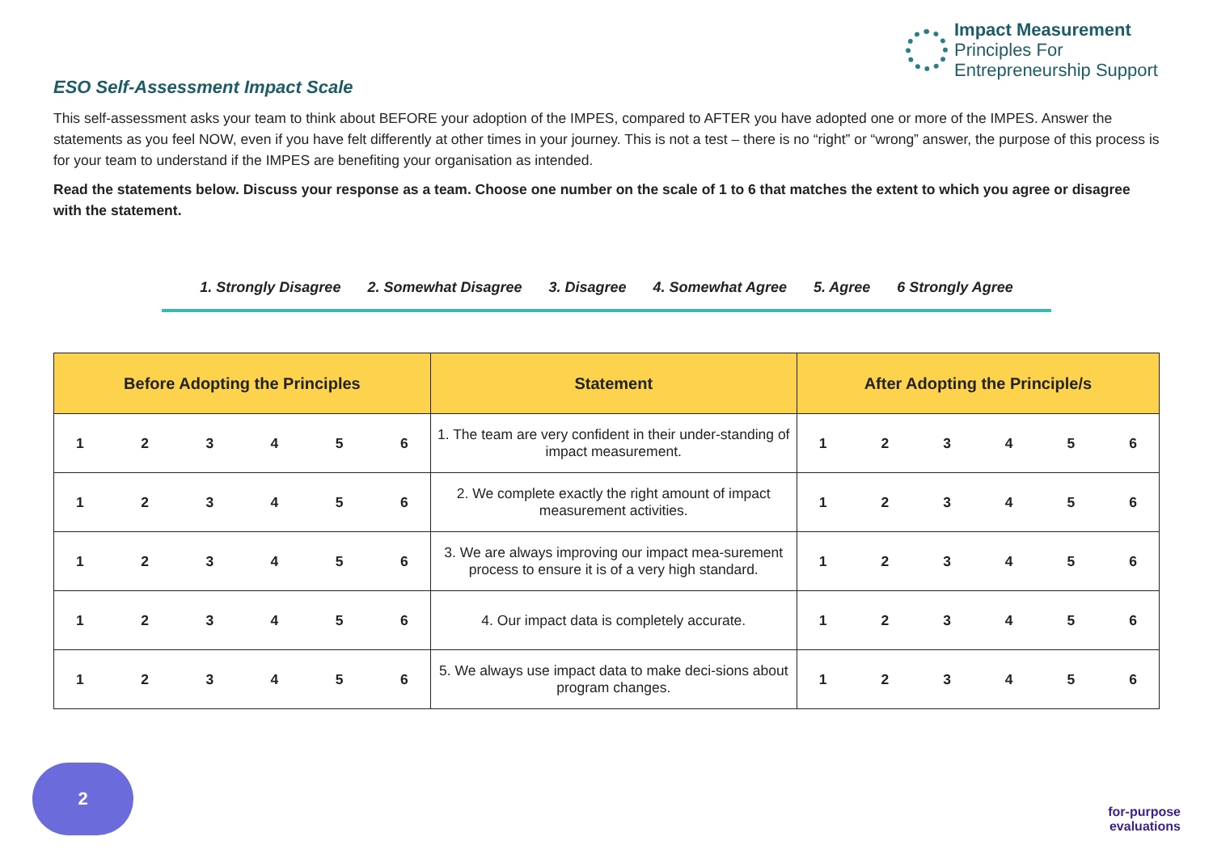Impact Measurement
Principles For
Entrepreneurship Support
ESO Self-Assessment Impact Scale
This self-assessment asks your team to think about BEFORE your adoption of the IMPES, compared to AFTER you have adopted one or more of the IMPES. Answer the statements as you feel NOW, even if you have felt differently at other times in your journey. This is not a test – there is no “right” or “wrong” answer, the purpose of this process is for your team to understand if the IMPES are benefiting your organisation as intended.
Read the statements below. Discuss your response as a team. Choose one number on the scale of 1 to 6 that matches the extent to which you agree or disagree with the statement.
1. Strongly Disagree 2. Somewhat Disagree 3. Disagree 4. Somewhat Agree 5. Agree 6 Strongly Agree
| Before Adopting the Principles | Statement | After Adopting the Principle/s |
| --- | --- | --- |
| 1 2 3 4 5 6 | 1. The team are very confident in their under-standing of impact measurement. | 1 2 3 4 5 6 |
| 1 2 3 4 5 6 | 2. We complete exactly the right amount of impact measurement activities. | 1 2 3 4 5 6 |
| 1 2 3 4 5 6 | 3. We are always improving our impact mea-surement process to ensure it is of a very high standard. | 1 2 3 4 5 6 |
| 1 2 3 4 5 6 | 4. Our impact data is completely accurate. | 1 2 3 4 5 6 |
| 1 2 3 4 5 6 | 5. We always use impact data to make deci-sions about program changes. | 1 2 3 4 5 6 |
2
for-purpose
evaluations